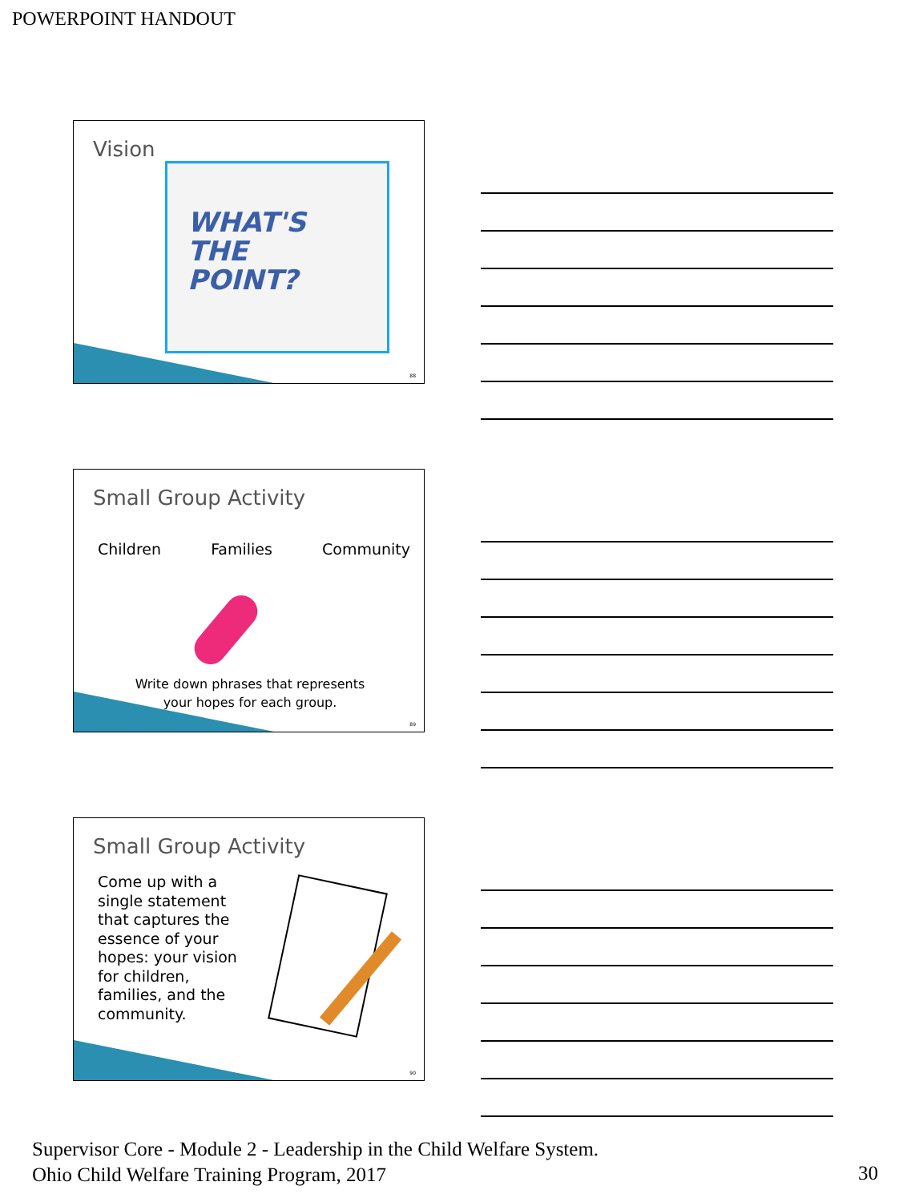POWERPOINT HANDOUT
Vision
WHAT'S
THE
POINT?
88
Small Group Activity
Children Families Community
Write down phrases that represents your hopes for each group.
89
Small Group Activity
Come up with a single statement that captures the essence of your hopes: your vision for children, families, and the community.
90
Supervisor Core - Module 2 - Leadership in the Child Welfare System.
Ohio Child Welfare Training Program, 2017
30